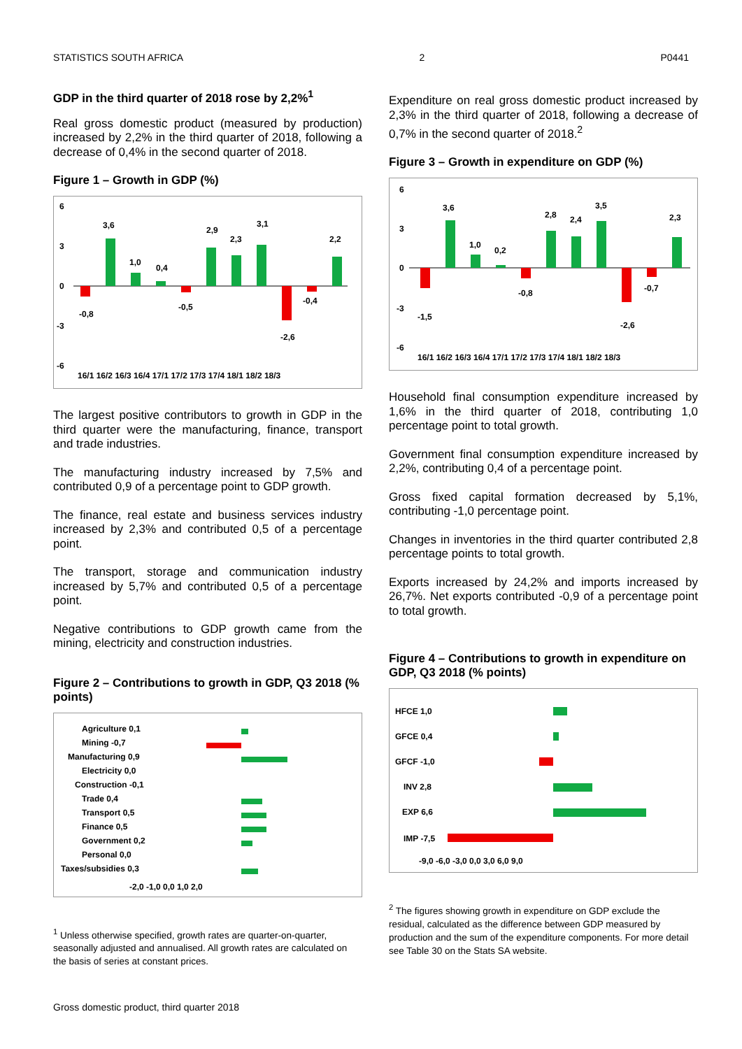STATISTICS SOUTH AFRICA 2 P0441
GDP in the third quarter of 2018 rose by 2,2%<sup>1</sup>
Real gross domestic product (measured by production) increased by 2,2% in the third quarter of 2018, following a decrease of 0,4% in the second quarter of 2018.
Figure 1 – Growth in GDP (%)
6
3
0
-3
-6
-0,8
3,6
1,0
0,4
-0,5
2,9
2,3
3,1
-2,6
-0,4
2,2
16/1 16/2 16/3 16/4 17/1 17/2 17/3 17/4 18/1 18/2 18/3
The largest positive contributors to growth in GDP in the third quarter were the manufacturing, finance, transport and trade industries.
The manufacturing industry increased by 7,5% and contributed 0,9 of a percentage point to GDP growth.
The finance, real estate and business services industry increased by 2,3% and contributed 0,5 of a percentage point.
The transport, storage and communication industry increased by 5,7% and contributed 0,5 of a percentage point.
Negative contributions to GDP growth came from the mining, electricity and construction industries.
Figure 2 – Contributions to growth in GDP, Q3 2018 (% points)
Agriculture 0,1
Mining -0,7
Manufacturing 0,9
Electricity 0,0
Construction -0,1
Trade 0,4
Transport 0,5
Finance 0,5
Government 0,2
Personal 0,0
Taxes/subsidies 0,3
-2,0 -1,0 0,0 1,0 2,0
<sup>1</sup> Unless otherwise specified, growth rates are quarter-on-quarter, seasonally adjusted and annualised. All growth rates are calculated on the basis of series at constant prices.
Expenditure on real gross domestic product increased by 2,3% in the third quarter of 2018, following a decrease of 0,7% in the second quarter of 2018.<sup>2</sup>
Figure 3 – Growth in expenditure on GDP (%)
6
3
0
-3
-6
-1,5
3,6
1,0
0,2
-0,8
2,8
2,4
3,5
-2,6
-0,7
2,3
16/1 16/2 16/3 16/4 17/1 17/2 17/3 17/4 18/1 18/2 18/3
Household final consumption expenditure increased by 1,6% in the third quarter of 2018, contributing 1,0 percentage point to total growth.
Government final consumption expenditure increased by 2,2%, contributing 0,4 of a percentage point.
Gross fixed capital formation decreased by 5,1%, contributing -1,0 percentage point.
Changes in inventories in the third quarter contributed 2,8 percentage points to total growth.
Exports increased by 24,2% and imports increased by 26,7%. Net exports contributed -0,9 of a percentage point to total growth.
Figure 4 – Contributions to growth in expenditure on GDP, Q3 2018 (% points)
HFCE 1,0
GFCE 0,4
GFCF -1,0
INV 2,8
EXP 6,6
IMP -7,5
-9,0 -6,0 -3,0 0,0 3,0 6,0 9,0
<sup>2</sup> The figures showing growth in expenditure on GDP exclude the residual, calculated as the difference between GDP measured by production and the sum of the expenditure components. For more detail see Table 30 on the Stats SA website.
Gross domestic product, third quarter 2018